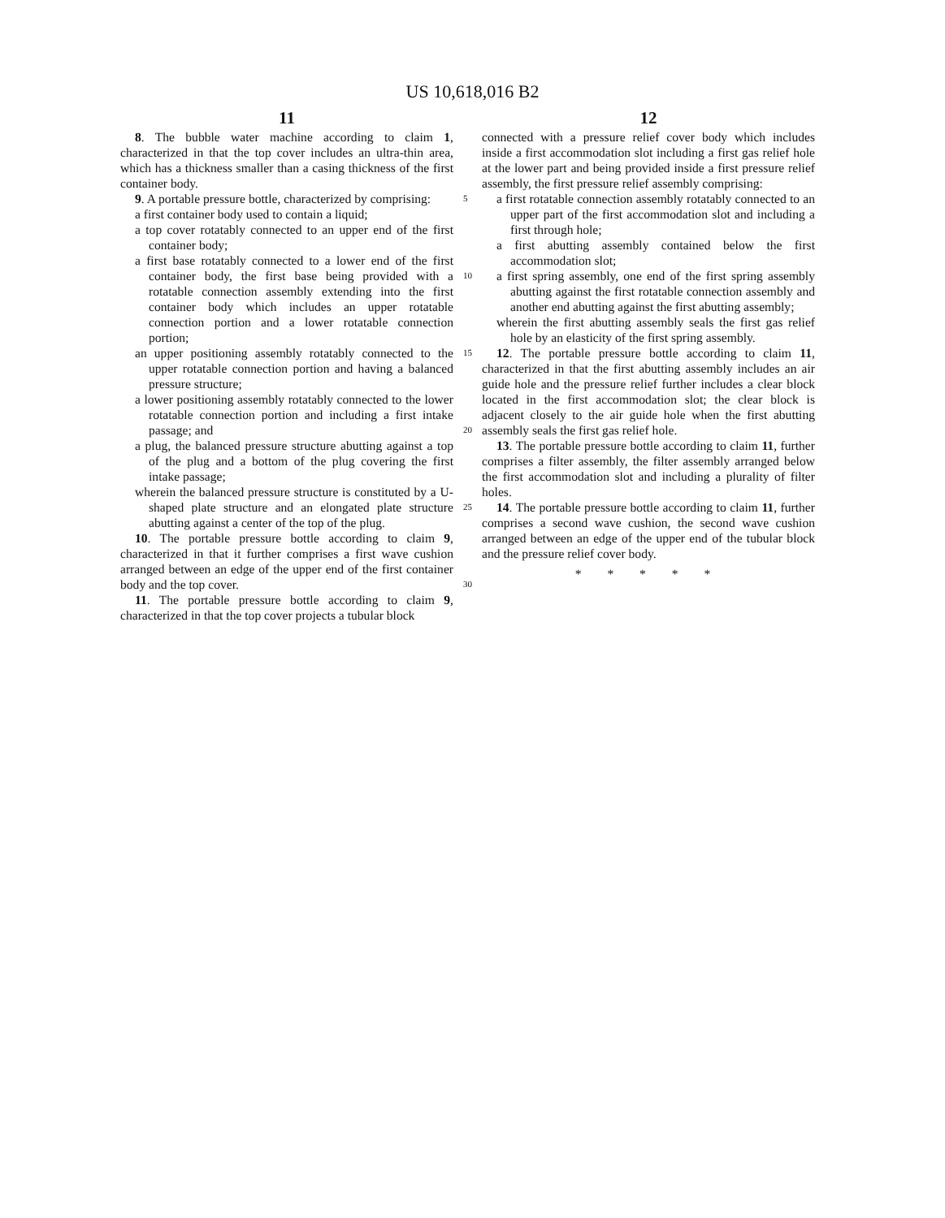US 10,618,016 B2
11
8. The bubble water machine according to claim 1, characterized in that the top cover includes an ultra-thin area, which has a thickness smaller than a casing thickness of the first container body.
9. A portable pressure bottle, characterized by comprising:
a first container body used to contain a liquid;
a top cover rotatably connected to an upper end of the first container body;
a first base rotatably connected to a lower end of the first container body, the first base being provided with a rotatable connection assembly extending into the first container body which includes an upper rotatable connection portion and a lower rotatable connection portion;
an upper positioning assembly rotatably connected to the upper rotatable connection portion and having a balanced pressure structure;
a lower positioning assembly rotatably connected to the lower rotatable connection portion and including a first intake passage; and
a plug, the balanced pressure structure abutting against a top of the plug and a bottom of the plug covering the first intake passage;
wherein the balanced pressure structure is constituted by a U-shaped plate structure and an elongated plate structure abutting against a center of the top of the plug.
10. The portable pressure bottle according to claim 9, characterized in that it further comprises a first wave cushion arranged between an edge of the upper end of the first container body and the top cover.
11. The portable pressure bottle according to claim 9, characterized in that the top cover projects a tubular block
12
connected with a pressure relief cover body which includes inside a first accommodation slot including a first gas relief hole at the lower part and being provided inside a first pressure relief assembly, the first pressure relief assembly comprising:
a first rotatable connection assembly rotatably connected to an upper part of the first accommodation slot and including a first through hole;
a first abutting assembly contained below the first accommodation slot;
a first spring assembly, one end of the first spring assembly abutting against the first rotatable connection assembly and another end abutting against the first abutting assembly;
wherein the first abutting assembly seals the first gas relief hole by an elasticity of the first spring assembly.
12. The portable pressure bottle according to claim 11, characterized in that the first abutting assembly includes an air guide hole and the pressure relief further includes a clear block located in the first accommodation slot; the clear block is adjacent closely to the air guide hole when the first abutting assembly seals the first gas relief hole.
13. The portable pressure bottle according to claim 11, further comprises a filter assembly, the filter assembly arranged below the first accommodation slot and including a plurality of filter holes.
14. The portable pressure bottle according to claim 11, further comprises a second wave cushion, the second wave cushion arranged between an edge of the upper end of the tubular block and the pressure relief cover body.
* * * * *
5
10
15
20
25
30